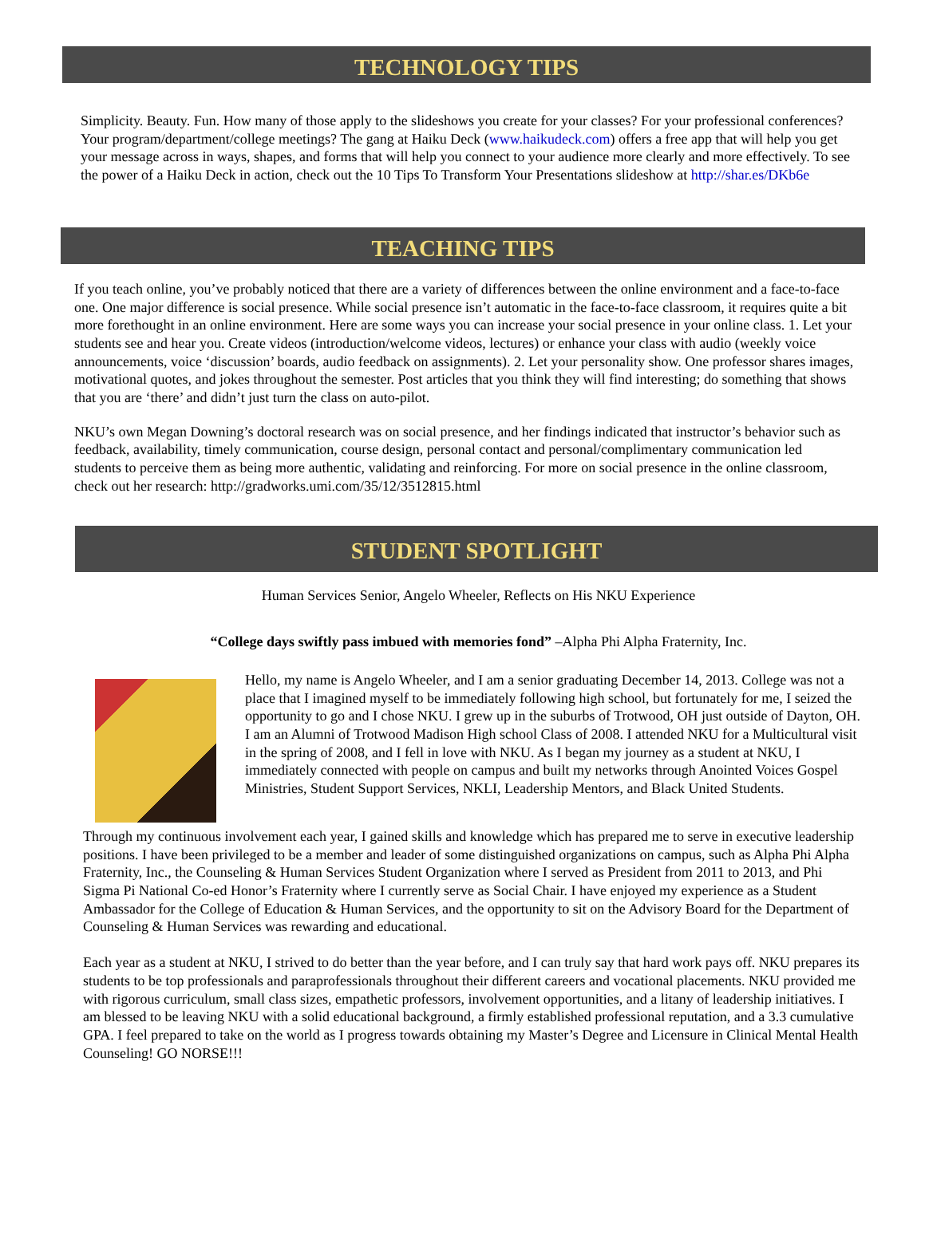TECHNOLOGY TIPS
Simplicity. Beauty. Fun. How many of those apply to the slideshows you create for your classes? For your professional conferences? Your program/department/college meetings? The gang at Haiku Deck (www.haikudeck.com) offers a free app that will help you get your message across in ways, shapes, and forms that will help you connect to your audience more clearly and more effectively. To see the power of a Haiku Deck in action, check out the 10 Tips To Transform Your Presentations slideshow at http://shar.es/DKb6e
TEACHING TIPS
If you teach online, you’ve probably noticed that there are a variety of differences between the online environment and a face-to-face one. One major difference is social presence. While social presence isn’t automatic in the face-to-face classroom, it requires quite a bit more forethought in an online environment. Here are some ways you can increase your social presence in your online class. 1. Let your students see and hear you. Create videos (introduction/welcome videos, lectures) or enhance your class with audio (weekly voice announcements, voice ‘discussion’ boards, audio feedback on assignments). 2. Let your personality show. One professor shares images, motivational quotes, and jokes throughout the semester. Post articles that you think they will find interesting; do something that shows that you are ‘there’ and didn’t just turn the class on auto-pilot.
NKU’s own Megan Downing’s doctoral research was on social presence, and her findings indicated that instructor’s behavior such as feedback, availability, timely communication, course design, personal contact and personal/complimentary communication led students to perceive them as being more authentic, validating and reinforcing. For more on social presence in the online classroom, check out her research: http://gradworks.umi.com/35/12/3512815.html
STUDENT SPOTLIGHT
Human Services Senior, Angelo Wheeler, Reflects on His NKU Experience
“College days swiftly pass imbued with memories fond” –Alpha Phi Alpha Fraternity, Inc.
Hello, my name is Angelo Wheeler, and I am a senior graduating December 14, 2013. College was not a place that I imagined myself to be immediately following high school, but fortunately for me, I seized the opportunity to go and I chose NKU. I grew up in the suburbs of Trotwood, OH just outside of Dayton, OH. I am an Alumni of Trotwood Madison High school Class of 2008. I attended NKU for a Multicultural visit in the spring of 2008, and I fell in love with NKU. As I began my journey as a student at NKU, I immediately connected with people on campus and built my networks through Anointed Voices Gospel Ministries, Student Support Services, NKLI, Leadership Mentors, and Black United Students.
Through my continuous involvement each year, I gained skills and knowledge which has prepared me to serve in executive leadership positions. I have been privileged to be a member and leader of some distinguished organizations on campus, such as Alpha Phi Alpha Fraternity, Inc., the Counseling & Human Services Student Organization where I served as President from 2011 to 2013, and Phi Sigma Pi National Co-ed Honor’s Fraternity where I currently serve as Social Chair. I have enjoyed my experience as a Student Ambassador for the College of Education & Human Services, and the opportunity to sit on the Advisory Board for the Department of Counseling & Human Services was rewarding and educational.
Each year as a student at NKU, I strived to do better than the year before, and I can truly say that hard work pays off. NKU prepares its students to be top professionals and paraprofessionals throughout their different careers and vocational placements. NKU provided me with rigorous curriculum, small class sizes, empathetic professors, involvement opportunities, and a litany of leadership initiatives. I am blessed to be leaving NKU with a solid educational background, a firmly established professional reputation, and a 3.3 cumulative GPA. I feel prepared to take on the world as I progress towards obtaining my Master’s Degree and Licensure in Clinical Mental Health Counseling! GO NORSE!!!